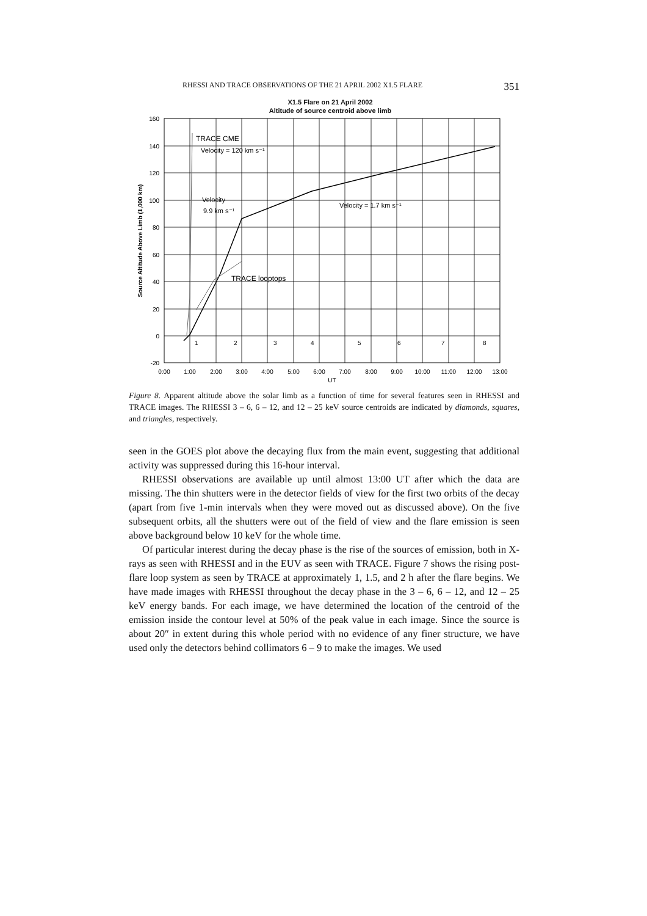RHESSI AND TRACE OBSERVATIONS OF THE 21 APRIL 2002 X1.5 FLARE 351
X1.5 Flare on 21 April 2002
Altitude of source centroid above limb
160
140
120
100
80
60
40
20
0
-20
0:00
1:00
2:00
3:00
4:00
5:00
6:00
7:00
8:00
9:00
10:00
11:00
12:00
13:00
UT
Source Altitude Above Limb (1,000 km)
TRACE CME
Velocity = 120 km s⁻¹
Velocity
9.9 km s⁻¹
Velocity = 1.7 km s⁻¹
TRACE looptops
1
2
3
4
5
6
7
8
Figure 8. Apparent altitude above the solar limb as a function of time for several features seen in RHESSI and TRACE images. The RHESSI 3 – 6, 6 – 12, and 12 – 25 keV source centroids are indicated by diamonds, squares, and triangles, respectively.
seen in the GOES plot above the decaying flux from the main event, suggesting that additional activity was suppressed during this 16-hour interval.
RHESSI observations are available up until almost 13:00 UT after which the data are missing. The thin shutters were in the detector fields of view for the first two orbits of the decay (apart from five 1-min intervals when they were moved out as discussed above). On the five subsequent orbits, all the shutters were out of the field of view and the flare emission is seen above background below 10 keV for the whole time.
Of particular interest during the decay phase is the rise of the sources of emission, both in X-rays as seen with RHESSI and in the EUV as seen with TRACE. Figure 7 shows the rising post-flare loop system as seen by TRACE at approximately 1, 1.5, and 2 h after the flare begins. We have made images with RHESSI throughout the decay phase in the 3 – 6, 6 – 12, and 12 – 25 keV energy bands. For each image, we have determined the location of the centroid of the emission inside the contour level at 50% of the peak value in each image. Since the source is about 20″ in extent during this whole period with no evidence of any finer structure, we have used only the detectors behind collimators 6 – 9 to make the images. We used